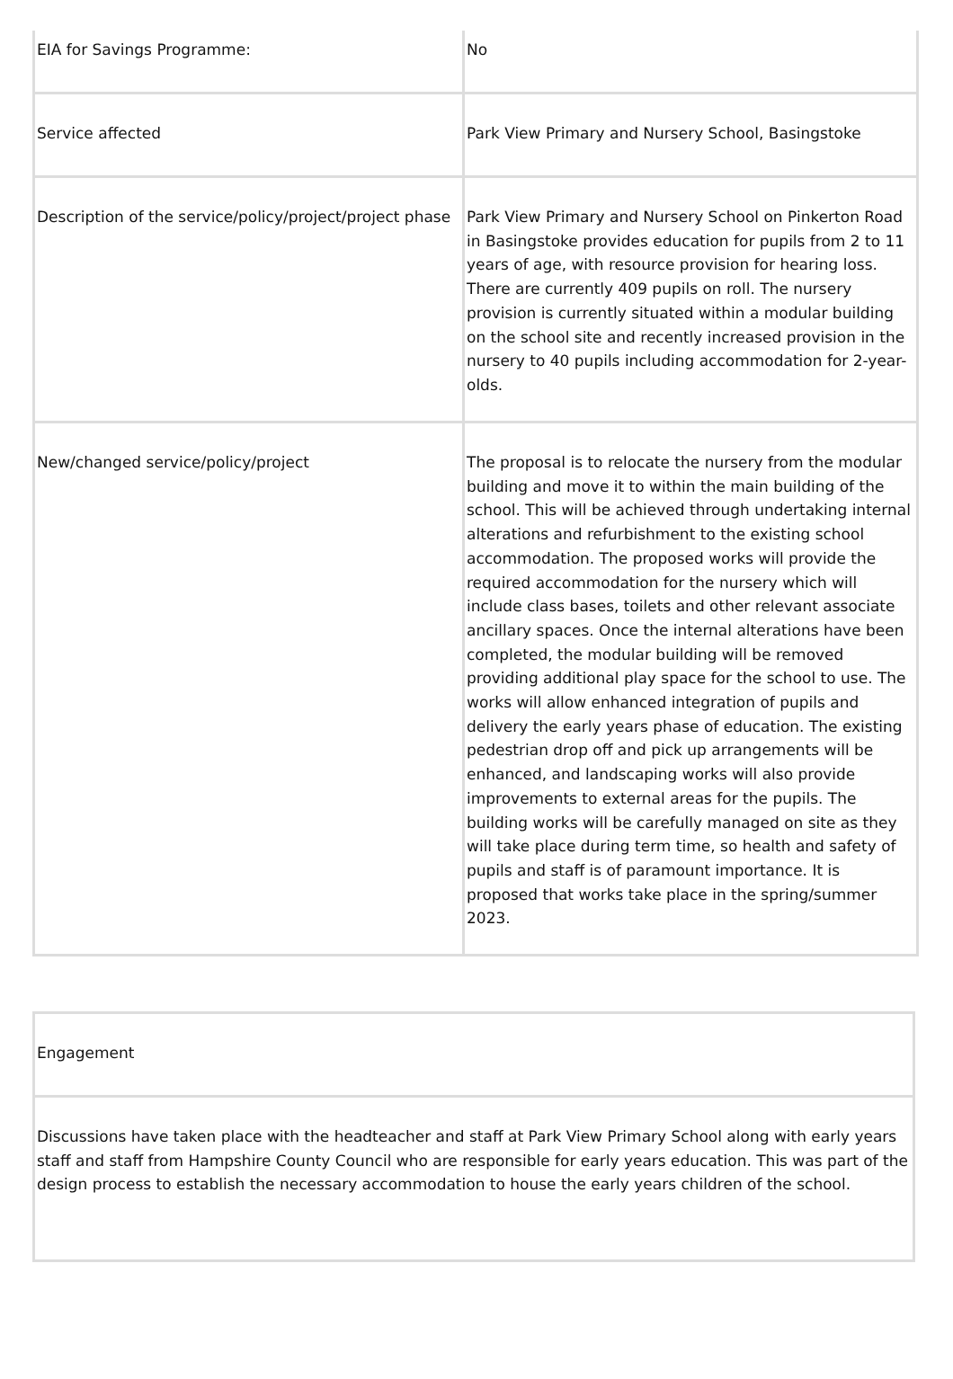| EIA for Savings Programme: | No |
| Service affected | Park View Primary and Nursery School, Basingstoke |
| Description of the service/policy/project/project phase | Park View Primary and Nursery School on Pinkerton Road in Basingstoke provides education for pupils from 2 to 11 years of age, with resource provision for hearing loss. There are currently 409 pupils on roll. The nursery provision is currently situated within a modular building on the school site and recently increased provision in the nursery to 40 pupils including accommodation for 2-year-olds. |
| New/changed service/policy/project | The proposal is to relocate the nursery from the modular building and move it to within the main building of the school. This will be achieved through undertaking internal alterations and refurbishment to the existing school accommodation. The proposed works will provide the required accommodation for the nursery which will include class bases, toilets and other relevant associate ancillary spaces. Once the internal alterations have been completed, the modular building will be removed providing additional play space for the school to use. The works will allow enhanced integration of pupils and delivery the early years phase of education. The existing pedestrian drop off and pick up arrangements will be enhanced, and landscaping works will also provide improvements to external areas for the pupils. The building works will be carefully managed on site as they will take place during term time, so health and safety of pupils and staff is of paramount importance. It is proposed that works take place in the spring/summer 2023. |
| Engagement |
| Discussions have taken place with the headteacher and staff at Park View Primary School along with early years staff and staff from Hampshire County Council who are responsible for early years education. This was part of the design process to establish the necessary accommodation to house the early years children of the school. |